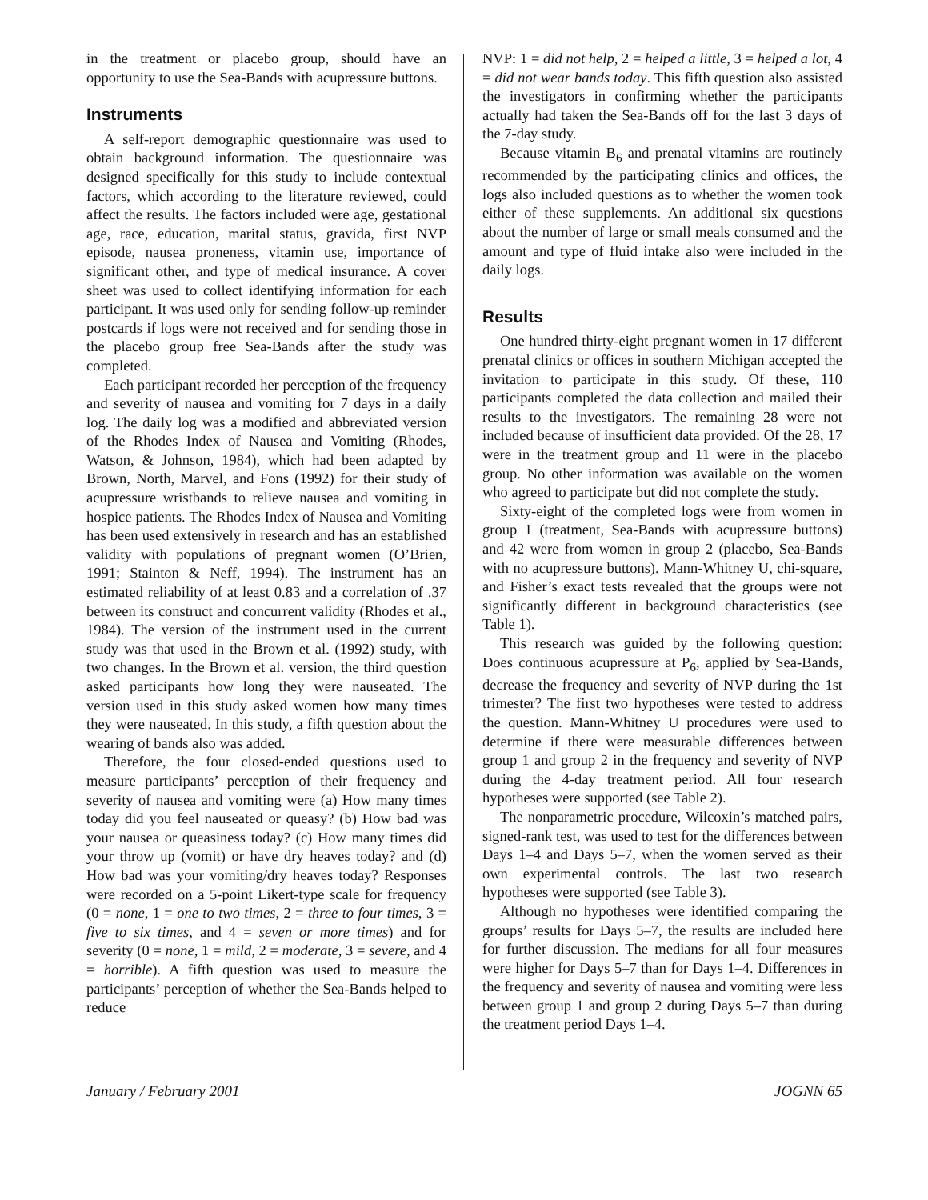in the treatment or placebo group, should have an opportunity to use the Sea-Bands with acupressure buttons.
Instruments
A self-report demographic questionnaire was used to obtain background information. The questionnaire was designed specifically for this study to include contextual factors, which according to the literature reviewed, could affect the results. The factors included were age, gestational age, race, education, marital status, gravida, first NVP episode, nausea proneness, vitamin use, importance of significant other, and type of medical insurance. A cover sheet was used to collect identifying information for each participant. It was used only for sending follow-up reminder postcards if logs were not received and for sending those in the placebo group free Sea-Bands after the study was completed.
Each participant recorded her perception of the frequency and severity of nausea and vomiting for 7 days in a daily log. The daily log was a modified and abbreviated version of the Rhodes Index of Nausea and Vomiting (Rhodes, Watson, & Johnson, 1984), which had been adapted by Brown, North, Marvel, and Fons (1992) for their study of acupressure wristbands to relieve nausea and vomiting in hospice patients. The Rhodes Index of Nausea and Vomiting has been used extensively in research and has an established validity with populations of pregnant women (O’Brien, 1991; Stainton & Neff, 1994). The instrument has an estimated reliability of at least 0.83 and a correlation of .37 between its construct and concurrent validity (Rhodes et al., 1984). The version of the instrument used in the current study was that used in the Brown et al. (1992) study, with two changes. In the Brown et al. version, the third question asked participants how long they were nauseated. The version used in this study asked women how many times they were nauseated. In this study, a fifth question about the wearing of bands also was added.
Therefore, the four closed-ended questions used to measure participants’ perception of their frequency and severity of nausea and vomiting were (a) How many times today did you feel nauseated or queasy? (b) How bad was your nausea or queasiness today? (c) How many times did your throw up (vomit) or have dry heaves today? and (d) How bad was your vomiting/dry heaves today? Responses were recorded on a 5-point Likert-type scale for frequency (0 = none, 1 = one to two times, 2 = three to four times, 3 = five to six times, and 4 = seven or more times) and for severity (0 = none, 1 = mild, 2 = moderate, 3 = severe, and 4 = horrible). A fifth question was used to measure the participants’ perception of whether the Sea-Bands helped to reduce
NVP: 1 = did not help, 2 = helped a little, 3 = helped a lot, 4 = did not wear bands today. This fifth question also assisted the investigators in confirming whether the participants actually had taken the Sea-Bands off for the last 3 days of the 7-day study.
Because vitamin B<sub>6</sub> and prenatal vitamins are routinely recommended by the participating clinics and offices, the logs also included questions as to whether the women took either of these supplements. An additional six questions about the number of large or small meals consumed and the amount and type of fluid intake also were included in the daily logs.
Results
One hundred thirty-eight pregnant women in 17 different prenatal clinics or offices in southern Michigan accepted the invitation to participate in this study. Of these, 110 participants completed the data collection and mailed their results to the investigators. The remaining 28 were not included because of insufficient data provided. Of the 28, 17 were in the treatment group and 11 were in the placebo group. No other information was available on the women who agreed to participate but did not complete the study.
Sixty-eight of the completed logs were from women in group 1 (treatment, Sea-Bands with acupressure buttons) and 42 were from women in group 2 (placebo, Sea-Bands with no acupressure buttons). Mann-Whitney U, chi-square, and Fisher’s exact tests revealed that the groups were not significantly different in background characteristics (see Table 1).
This research was guided by the following question: Does continuous acupressure at P<sub>6</sub>, applied by Sea-Bands, decrease the frequency and severity of NVP during the 1st trimester? The first two hypotheses were tested to address the question. Mann-Whitney U procedures were used to determine if there were measurable differences between group 1 and group 2 in the frequency and severity of NVP during the 4-day treatment period. All four research hypotheses were supported (see Table 2).
The nonparametric procedure, Wilcoxin’s matched pairs, signed-rank test, was used to test for the differences between Days 1–4 and Days 5–7, when the women served as their own experimental controls. The last two research hypotheses were supported (see Table 3).
Although no hypotheses were identified comparing the groups’ results for Days 5–7, the results are included here for further discussion. The medians for all four measures were higher for Days 5–7 than for Days 1–4. Differences in the frequency and severity of nausea and vomiting were less between group 1 and group 2 during Days 5–7 than during the treatment period Days 1–4.
January / February 2001 JOGNN 65